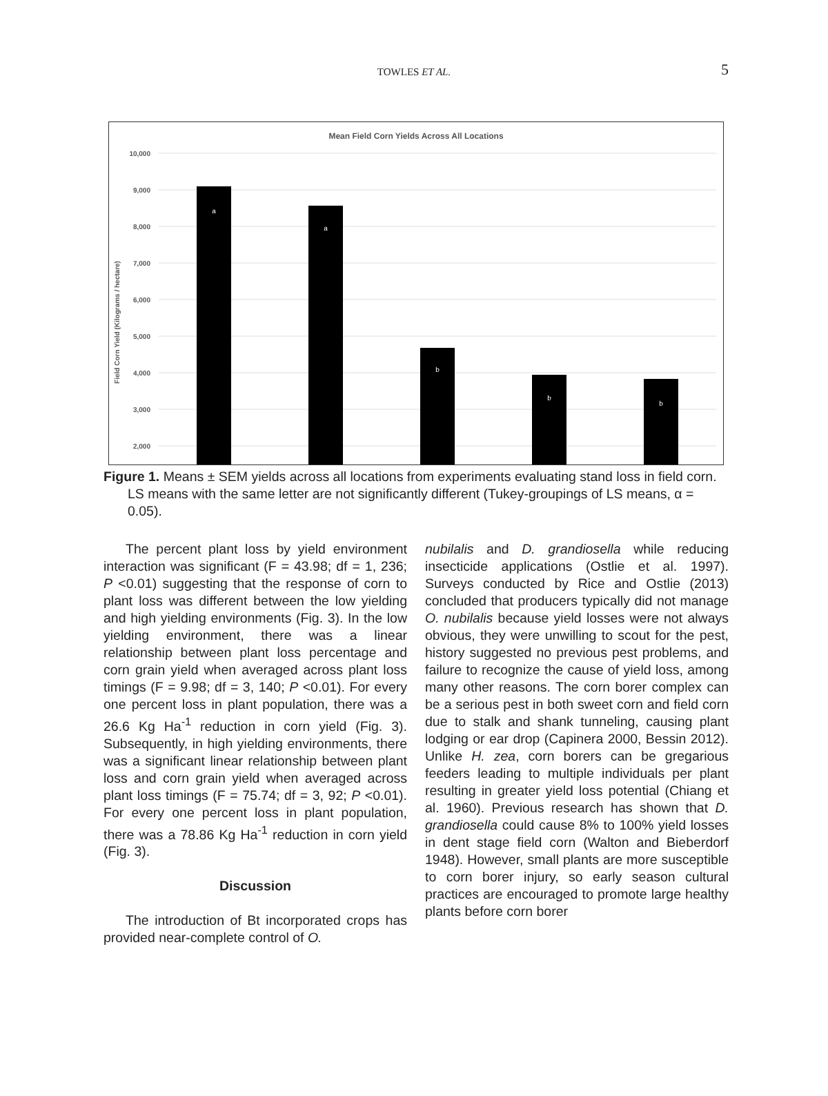TOWLES ET AL.
5
Mean Field Corn Yields Across All Locations
10,000
9,000
8,000
7,000
6,000
5,000
4,000
3,000
2,000
a
a
b
b
b
Field Corn Yield (Kilograms / hectare)
Figure 1. Means ± SEM yields across all locations from experiments evaluating stand loss in field corn. LS means with the same letter are not significantly different (Tukey-groupings of LS means, α = 0.05).
The percent plant loss by yield environment interaction was significant (F = 43.98; df = 1, 236; P <0.01) suggesting that the response of corn to plant loss was different between the low yielding and high yielding environments (Fig. 3). In the low yielding environment, there was a linear relationship between plant loss percentage and corn grain yield when averaged across plant loss timings (F = 9.98; df = 3, 140; P <0.01). For every one percent loss in plant population, there was a 26.6 Kg Ha<sup>-1</sup> reduction in corn yield (Fig. 3). Subsequently, in high yielding environments, there was a significant linear relationship between plant loss and corn grain yield when averaged across plant loss timings (F = 75.74; df = 3, 92; P <0.01). For every one percent loss in plant population, there was a 78.86 Kg Ha<sup>-1</sup> reduction in corn yield (Fig. 3).
Discussion
The introduction of Bt incorporated crops has provided near-complete control of O.
nubilalis and D. grandiosella while reducing insecticide applications (Ostlie et al. 1997). Surveys conducted by Rice and Ostlie (2013) concluded that producers typically did not manage O. nubilalis because yield losses were not always obvious, they were unwilling to scout for the pest, history suggested no previous pest problems, and failure to recognize the cause of yield loss, among many other reasons. The corn borer complex can be a serious pest in both sweet corn and field corn due to stalk and shank tunneling, causing plant lodging or ear drop (Capinera 2000, Bessin 2012). Unlike H. zea, corn borers can be gregarious feeders leading to multiple individuals per plant resulting in greater yield loss potential (Chiang et al. 1960). Previous research has shown that D. grandiosella could cause 8% to 100% yield losses in dent stage field corn (Walton and Bieberdorf 1948). However, small plants are more susceptible to corn borer injury, so early season cultural practices are encouraged to promote large healthy plants before corn borer